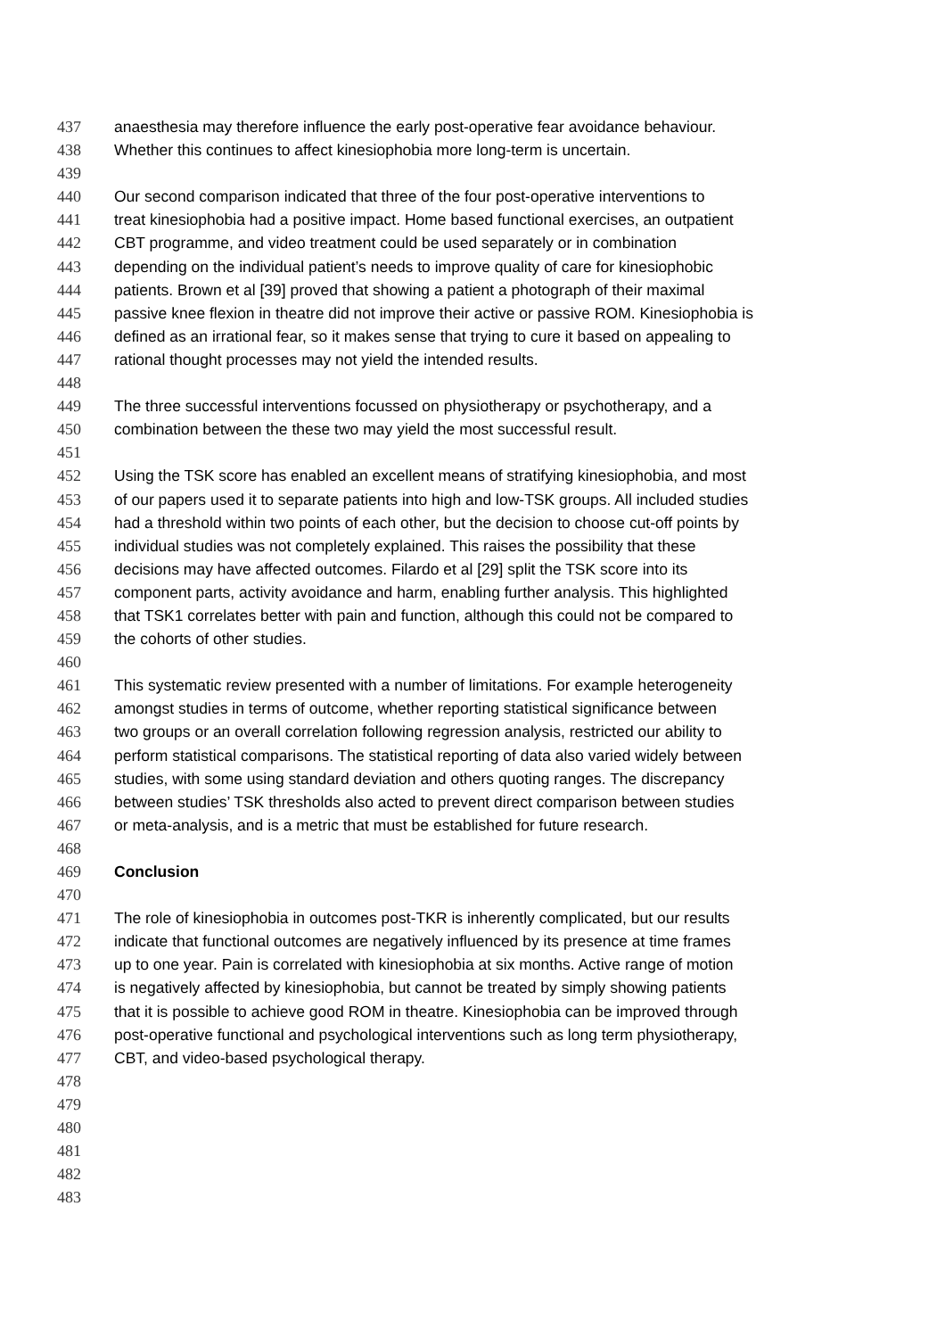437 anaesthesia may therefore influence the early post-operative fear avoidance behaviour.
438 Whether this continues to affect kinesiophobia more long-term is uncertain.
439
440 Our second comparison indicated that three of the four post-operative interventions to
441 treat kinesiophobia had a positive impact. Home based functional exercises, an outpatient
442 CBT programme, and video treatment could be used separately or in combination
443 depending on the individual patient’s needs to improve quality of care for kinesiophobic
444 patients. Brown et al [39] proved that showing a patient a photograph of their maximal
445 passive knee flexion in theatre did not improve their active or passive ROM. Kinesiophobia is
446 defined as an irrational fear, so it makes sense that trying to cure it based on appealing to
447 rational thought processes may not yield the intended results.
448
449 The three successful interventions focussed on physiotherapy or psychotherapy, and a
450 combination between the these two may yield the most successful result.
451
452 Using the TSK score has enabled an excellent means of stratifying kinesiophobia, and most
453 of our papers used it to separate patients into high and low-TSK groups. All included studies
454 had a threshold within two points of each other, but the decision to choose cut-off points by
455 individual studies was not completely explained. This raises the possibility that these
456 decisions may have affected outcomes. Filardo et al [29] split the TSK score into its
457 component parts, activity avoidance and harm, enabling further analysis. This highlighted
458 that TSK1 correlates better with pain and function, although this could not be compared to
459 the cohorts of other studies.
460
461 This systematic review presented with a number of limitations. For example heterogeneity
462 amongst studies in terms of outcome, whether reporting statistical significance between
463 two groups or an overall correlation following regression analysis, restricted our ability to
464 perform statistical comparisons. The statistical reporting of data also varied widely between
465 studies, with some using standard deviation and others quoting ranges. The discrepancy
466 between studies’ TSK thresholds also acted to prevent direct comparison between studies
467 or meta-analysis, and is a metric that must be established for future research.
468
469 Conclusion
470
471 The role of kinesiophobia in outcomes post-TKR is inherently complicated, but our results
472 indicate that functional outcomes are negatively influenced by its presence at time frames
473 up to one year. Pain is correlated with kinesiophobia at six months. Active range of motion
474 is negatively affected by kinesiophobia, but cannot be treated by simply showing patients
475 that it is possible to achieve good ROM in theatre. Kinesiophobia can be improved through
476 post-operative functional and psychological interventions such as long term physiotherapy,
477 CBT, and video-based psychological therapy.
478
479
480
481
482
483